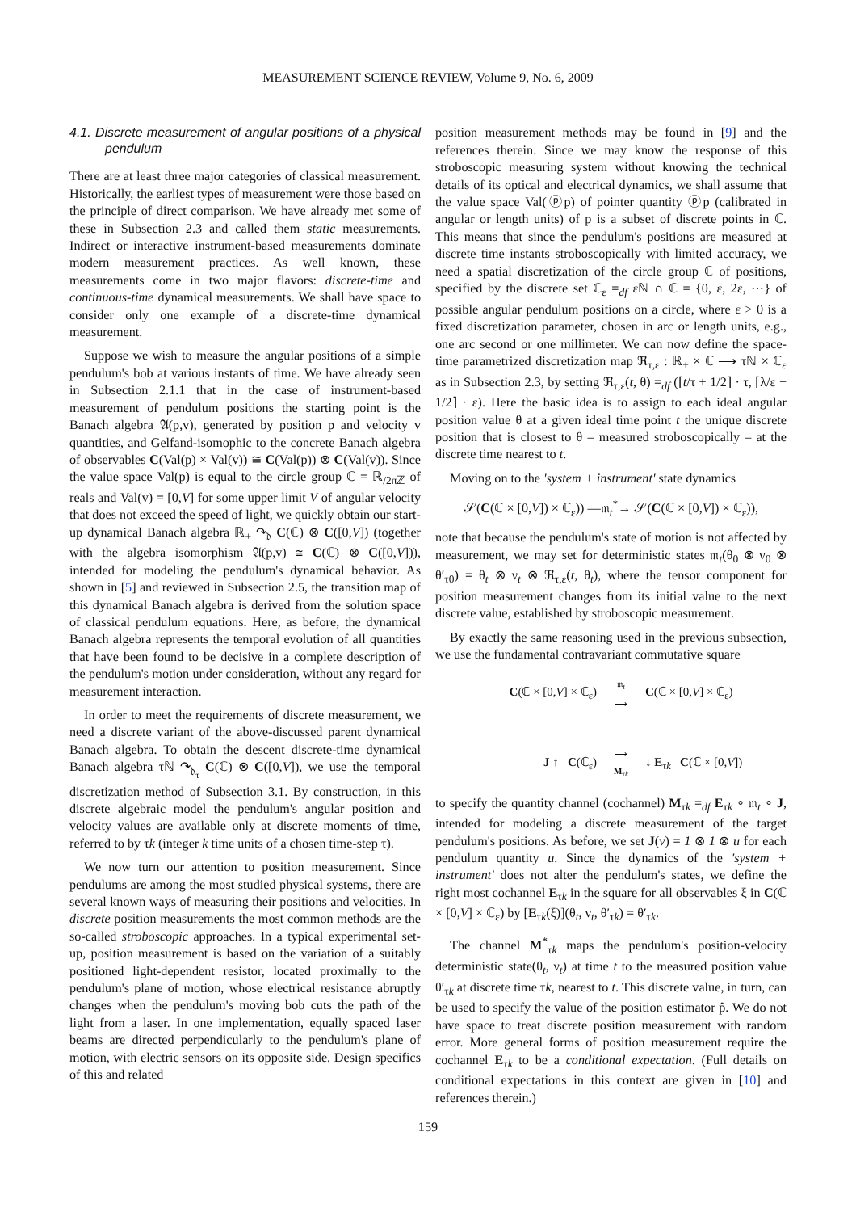MEASUREMENT SCIENCE REVIEW, Volume 9, No. 6, 2009
4.1. Discrete measurement of angular positions of a physical pendulum
There are at least three major categories of classical measurement. Historically, the earliest types of measurement were those based on the principle of direct comparison. We have already met some of these in Subsection 2.3 and called them static measurements. Indirect or interactive instrument-based measurements dominate modern measurement practices. As well known, these measurements come in two major flavors: discrete-time and continuous-time dynamical measurements. We shall have space to consider only one example of a discrete-time dynamical measurement.
Suppose we wish to measure the angular positions of a simple pendulum's bob at various instants of time. We have already seen in Subsection 2.1.1 that in the case of instrument-based measurement of pendulum positions the starting point is the Banach algebra 𝔄(p,v), generated by position p and velocity v quantities, and Gelfand-isomophic to the concrete Banach algebra of observables C(Val(p) × Val(v)) ≅ C(Val(p)) ⊗ C(Val(v)). Since the value space Val(p) is equal to the circle group ℂ = ℝ<sub>/2πℤ</sub> of reals and Val(v) = [0,V] for some upper limit V of angular velocity that does not exceed the speed of light, we quickly obtain our start-up dynamical Banach algebra ℝ<sub>+</sub> ↷<sub>𝔡</sub> C(ℂ) ⊗ C([0,V]) (together with the algebra isomorphism 𝔄(p,v) ≅ C(ℂ) ⊗ C([0,V])), intended for modeling the pendulum's dynamical behavior. As shown in [5] and reviewed in Subsection 2.5, the transition map of this dynamical Banach algebra is derived from the solution space of classical pendulum equations. Here, as before, the dynamical Banach algebra represents the temporal evolution of all quantities that have been found to be decisive in a complete description of the pendulum's motion under consideration, without any regard for measurement interaction.
In order to meet the requirements of discrete measurement, we need a discrete variant of the above-discussed parent dynamical Banach algebra. To obtain the descent discrete-time dynamical Banach algebra τℕ ↷<sub>𝔡<sub>τ</sub></sub> C(ℂ) ⊗ C([0,V]), we use the temporal discretization method of Subsection 3.1. By construction, in this discrete algebraic model the pendulum's angular position and velocity values are available only at discrete moments of time, referred to by τk (integer k time units of a chosen time-step τ).
We now turn our attention to position measurement. Since pendulums are among the most studied physical systems, there are several known ways of measuring their positions and velocities. In discrete position measurements the most common methods are the so-called stroboscopic approaches. In a typical experimental set-up, position measurement is based on the variation of a suitably positioned light-dependent resistor, located proximally to the pendulum's plane of motion, whose electrical resistance abruptly changes when the pendulum's moving bob cuts the path of the light from a laser. In one implementation, equally spaced laser beams are directed perpendicularly to the pendulum's plane of motion, with electric sensors on its opposite side. Design specifics of this and related
position measurement methods may be found in [9] and the references therein. Since we may know the response of this stroboscopic measuring system without knowing the technical details of its optical and electrical dynamics, we shall assume that the value space Val(ⓟp) of pointer quantity ⓟp (calibrated in angular or length units) of p is a subset of discrete points in ℂ. This means that since the pendulum's positions are measured at discrete time instants stroboscopically with limited accuracy, we need a spatial discretization of the circle group ℂ of positions, specified by the discrete set ℂ<sub>ε</sub> =<sub>df</sub> εℕ ∩ ℂ = {0, ε, 2ε, ⋯} of possible angular pendulum positions on a circle, where ε > 0 is a fixed discretization parameter, chosen in arc or length units, e.g., one arc second or one millimeter. We can now define the space-time parametrized discretization map ℜ<sub>τ,ε</sub> : ℝ<sub>+</sub> × ℂ ⟶ τℕ × ℂ<sub>ε</sub> as in Subsection 2.3, by setting ℜ<sub>τ,ε</sub>(t, θ) =<sub>df</sub> (⌈t/τ + 1/2⌉ · τ, ⌈λ/ε + 1/2⌉ · ε). Here the basic idea is to assign to each ideal angular position value θ at a given ideal time point t the unique discrete position that is closest to θ – measured stroboscopically – at the discrete time nearest to t.
Moving on to the 'system + instrument' state dynamics
𝒮(C(ℂ × [0,V]) × ℂ<sub>ε</sub>)) —𝔪<sub>t</sub><sup>*</sup>→ 𝒮(C(ℂ × [0,V]) × ℂ<sub>ε</sub>)),
note that because the pendulum's state of motion is not affected by measurement, we may set for deterministic states 𝔪<sub>t</sub>(θ<sub>0</sub> ⊗ ν<sub>0</sub> ⊗ θ′<sub>τ0</sub>) = θ<sub>t</sub> ⊗ ν<sub>t</sub> ⊗ ℜ<sub>τ,ε</sub>(t, θ<sub>t</sub>), where the tensor component for position measurement changes from its initial value to the next discrete value, established by stroboscopic measurement.
By exactly the same reasoning used in the previous subsection, we use the fundamental contravariant commutative square
C(ℂ × [0,V] × ℂ<sub>ε</sub>)
𝔪<sub>t</sub>
⟶
C(ℂ × [0,V] × ℂ<sub>ε</sub>)
J ↑ C(ℂ<sub>ε</sub>)
⟶
M<sub>τk</sub>
↓ E<sub>τk</sub> C(ℂ × [0,V])
to specify the quantity channel (cochannel) M<sub>τk</sub> =<sub>df</sub> E<sub>τk</sub> ∘ 𝔪<sub>t</sub> ∘ J, intended for modeling a discrete measurement of the target pendulum's positions. As before, we set J(v) = 1 ⊗ 1 ⊗ u for each pendulum quantity u. Since the dynamics of the 'system + instrument' does not alter the pendulum's states, we define the right most cochannel E<sub>τk</sub> in the square for all observables ξ in C(ℂ × [0,V] × ℂ<sub>ε</sub>) by [E<sub>τk</sub>(ξ)](θ<sub>t</sub>, ν<sub>t</sub>, θ′<sub>τk</sub>) = θ′<sub>τk</sub>.
The channel M<sup>*</sup><sub>τk</sub> maps the pendulum's position-velocity deterministic state(θ<sub>t</sub>, ν<sub>t</sub>) at time t to the measured position value θ′<sub>τk</sub> at discrete time τk, nearest to t. This discrete value, in turn, can be used to specify the value of the position estimator p̂. We do not have space to treat discrete position measurement with random error. More general forms of position measurement require the cochannel E<sub>τk</sub> to be a conditional expectation. (Full details on conditional expectations in this context are given in [10] and references therein.)
159